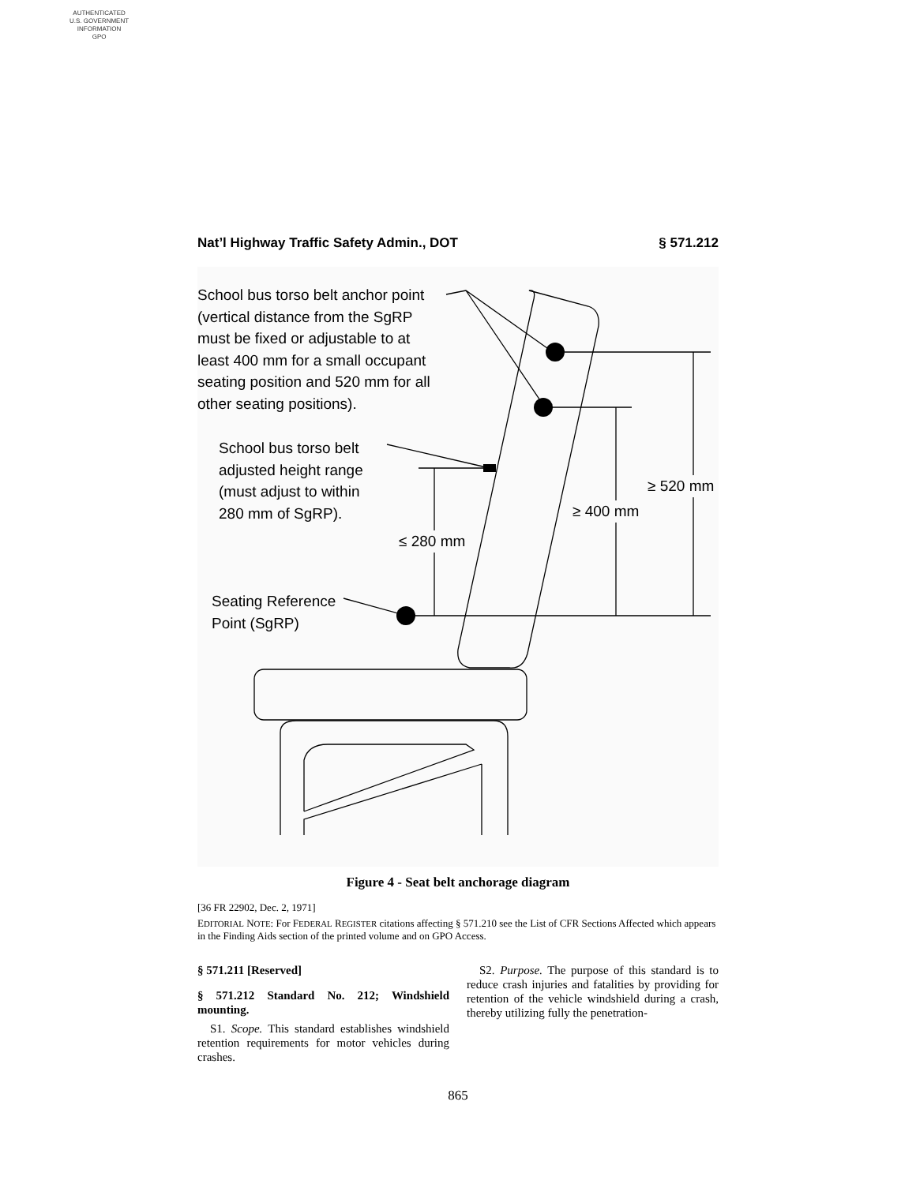AUTHENTICATED
U.S. GOVERNMENT
INFORMATION
GPO
Nat’l Highway Traffic Safety Admin., DOT § 571.212
School bus torso belt anchor point
(vertical distance from the SgRP
must be fixed or adjustable to at
least 400 mm for a small occupant
seating position and 520 mm for all
other seating positions).
School bus torso belt
adjusted height range
(must adjust to within
280 mm of SgRP).
≥ 520 mm
≥ 400 mm
≤ 280 mm
Seating Reference
Point (SgRP)
Figure 4 - Seat belt anchorage diagram
[36 FR 22902, Dec. 2, 1971]
EDITORIAL NOTE: For FEDERAL REGISTER citations affecting § 571.210 see the List of CFR Sections Affected which appears in the Finding Aids section of the printed volume and on GPO Access.
§ 571.211 [Reserved]
§ 571.212 Standard No. 212; Windshield mounting.
S1. Scope. This standard establishes windshield retention requirements for motor vehicles during crashes.
S2. Purpose. The purpose of this standard is to reduce crash injuries and fatalities by providing for retention of the vehicle windshield during a crash, thereby utilizing fully the penetration-
865